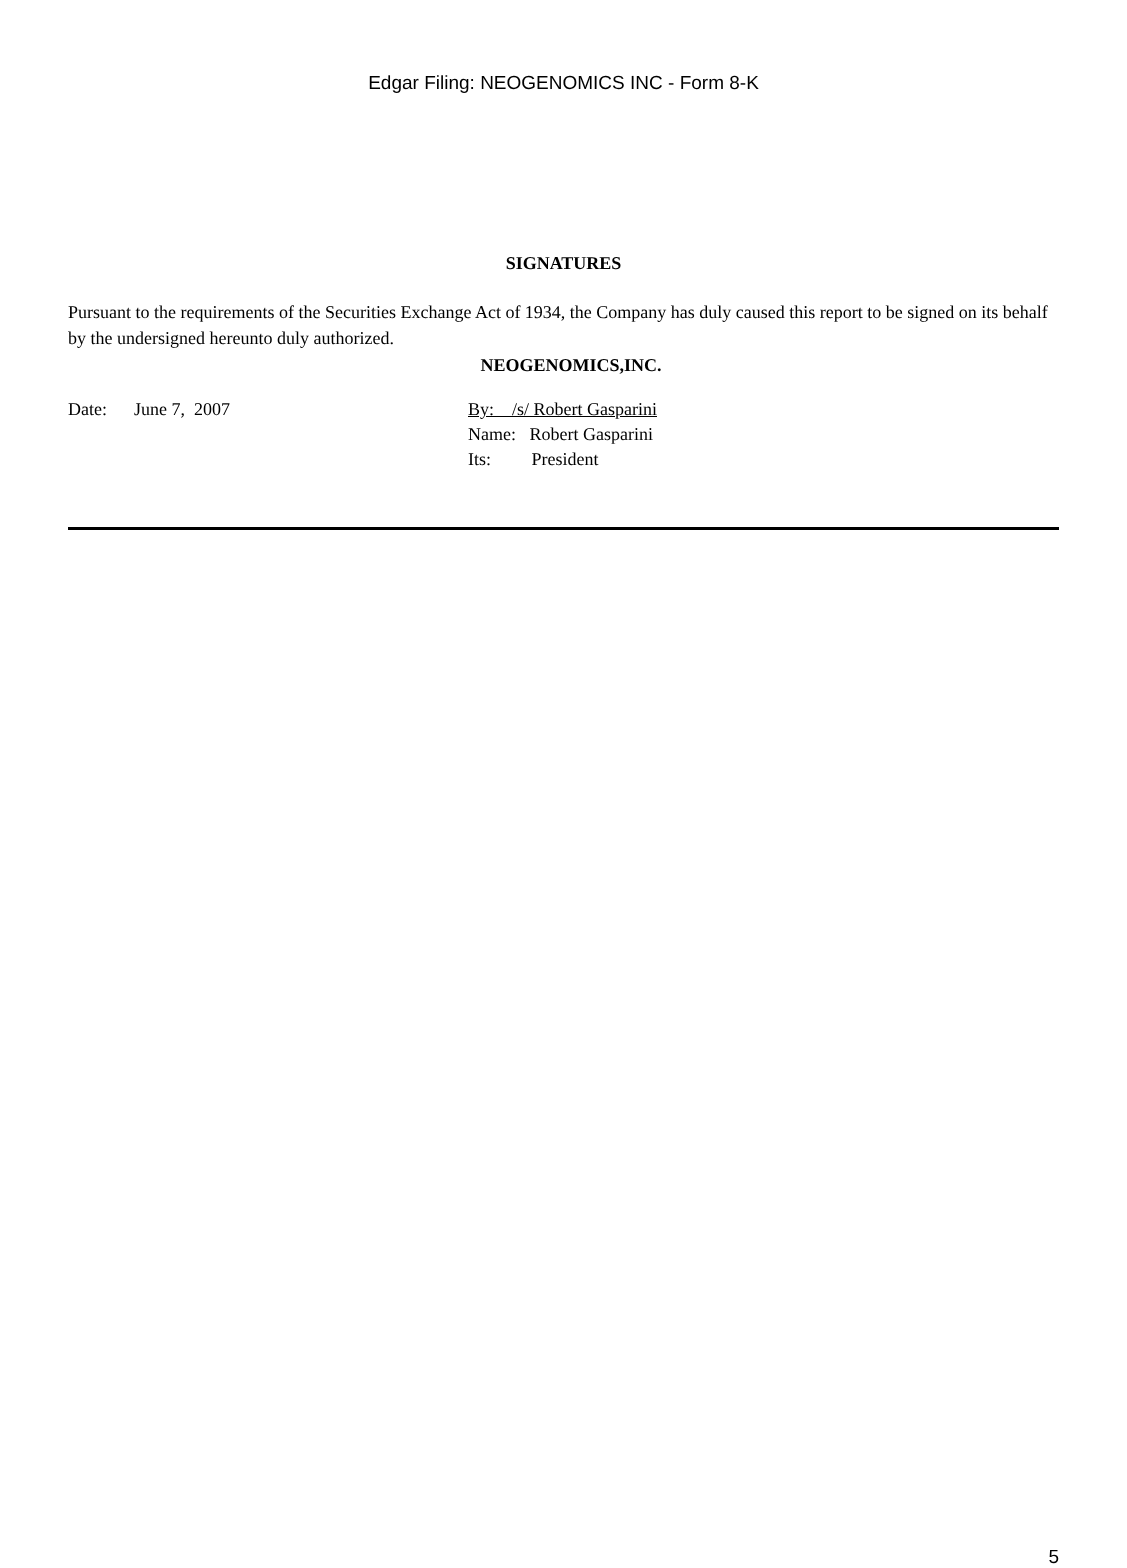Edgar Filing: NEOGENOMICS INC - Form 8-K
SIGNATURES
Pursuant to the requirements of the Securities Exchange Act of 1934, the Company has duly caused this report to be signed on its behalf by the undersigned hereunto duly authorized.
NEOGENOMICS,INC.
Date: June 7, 2007 By: /s/ Robert Gasparini
Name: Robert Gasparini
Its: President
5